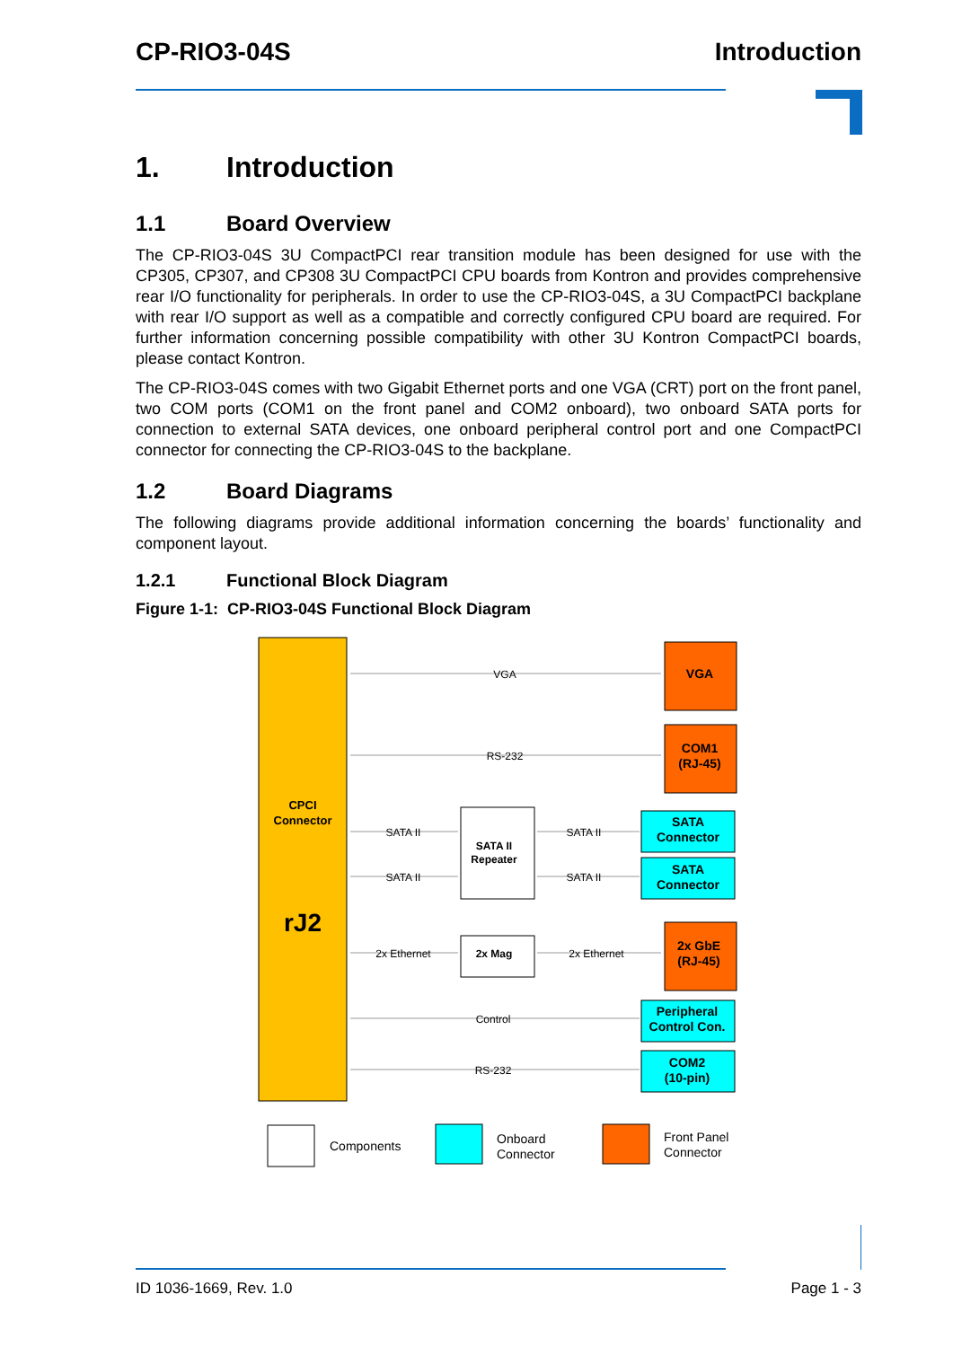CP-RIO3-04S Introduction
1. Introduction
1.1 Board Overview
The CP-RIO3-04S 3U CompactPCI rear transition module has been designed for use with the CP305, CP307, and CP308 3U CompactPCI CPU boards from Kontron and provides comprehensive rear I/O functionality for peripherals. In order to use the CP-RIO3-04S, a 3U CompactPCI backplane with rear I/O support as well as a compatible and correctly configured CPU board are required. For further information concerning possible compatibility with other 3U Kontron CompactPCI boards, please contact Kontron.
The CP-RIO3-04S comes with two Gigabit Ethernet ports and one VGA (CRT) port on the front panel, two COM ports (COM1 on the front panel and COM2 onboard), two onboard SATA ports for connection to external SATA devices, one onboard peripheral control port and one CompactPCI connector for connecting the CP-RIO3-04S to the backplane.
1.2 Board Diagrams
The following diagrams provide additional information concerning the boards’ functionality and component layout.
1.2.1 Functional Block Diagram
Figure 1-1: CP-RIO3-04S Functional Block Diagram
CPCI
Connector
rJ2
VGA
RS-232
SATA II
SATA II
SATA II
SATA II
2x Ethernet
2x Ethernet
Control
RS-232
VGA
COM1
(RJ-45)
2x GbE
(RJ-45)
SATA
Connector
SATA
Connector
Peripheral
Control Con.
COM2
(10-pin)
SATA II
Repeater
2x Mag
Components
Onboard
Connector
Front Panel
Connector
ID 1036-1669, Rev. 1.0 Page 1 - 3